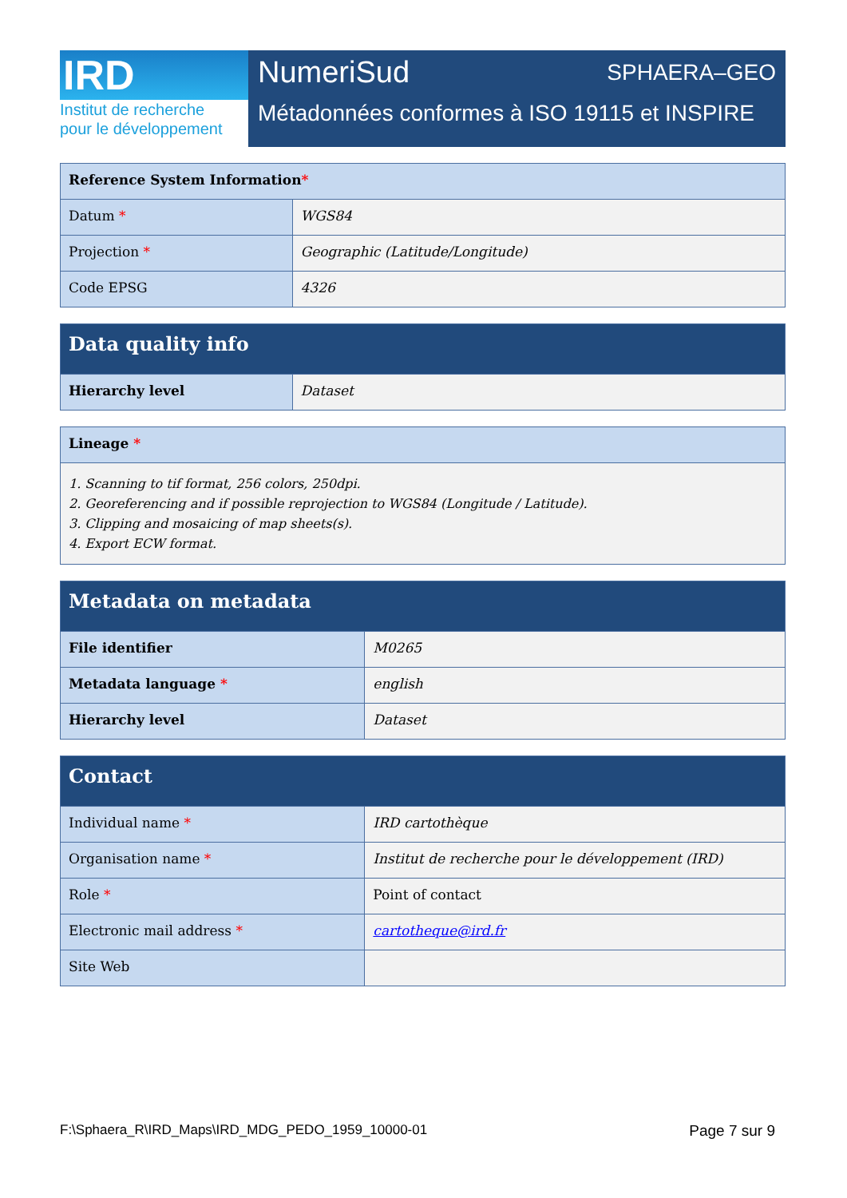IRD
Institut de recherche
pour le développement
NumeriSud SPHAERA–GEO
Métadonnées conformes à ISO 19115 et INSPIRE
| Reference System Information * | |
| --- | --- |
| Datum * | WGS84 |
| Projection * | Geographic (Latitude/Longitude) |
| Code EPSG | 4326 |
| Data quality info | |
| --- | --- |
| Hierarchy level | Dataset |
| Lineage * |
| --- |
| 1. Scanning to tif format, 256 colors, 250dpi. 2. Georeferencing and if possible reprojection to WGS84 (Longitude / Latitude). 3. Clipping and mosaicing of map sheets(s). 4. Export ECW format. |
| Metadata on metadata | |
| --- | --- |
| File identifier | M0265 |
| Metadata language * | english |
| Hierarchy level | Dataset |
| Contact | |
| --- | --- |
| Individual name * | IRD cartothèque |
| Organisation name * | Institut de recherche pour le développement (IRD) |
| Role * | Point of contact |
| Electronic mail address * | cartotheque@ird.fr |
| Site Web | |
F:\Sphaera_R\IRD_Maps\IRD_MDG_PEDO_1959_10000-01 Page 7 sur 9